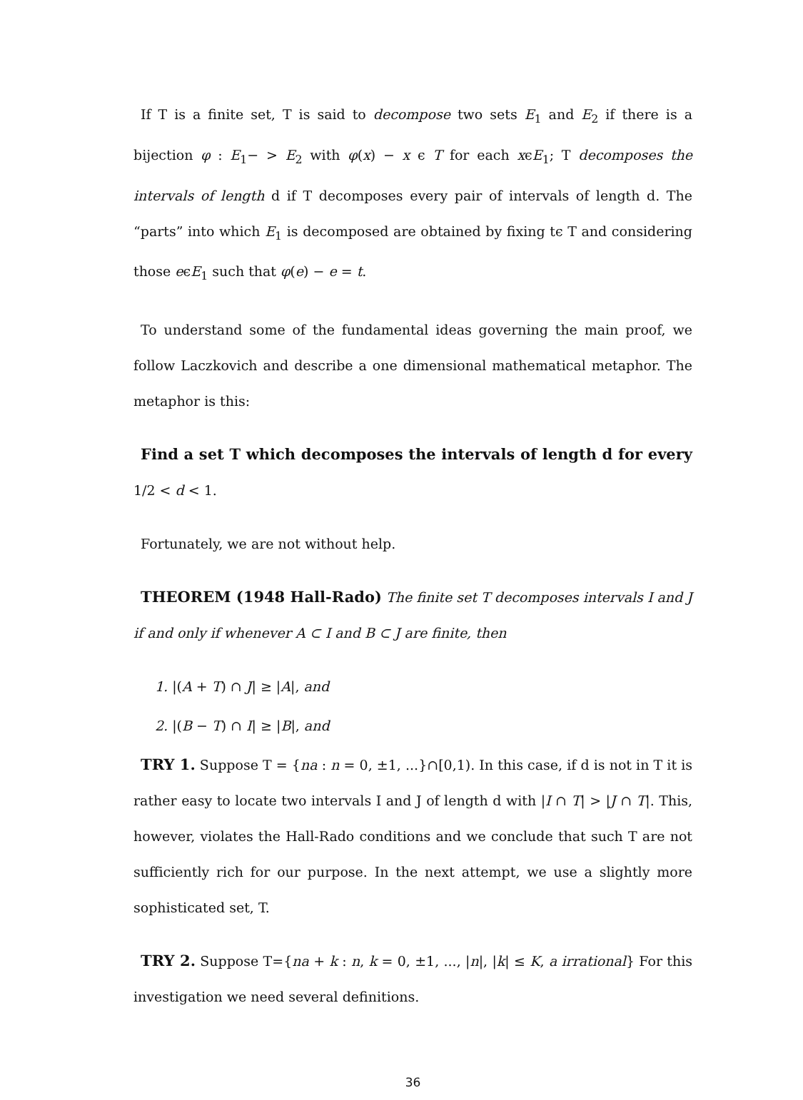If T is a finite set, T is said to decompose two sets E<sub>1</sub> and E<sub>2</sub> if there is a bijection φ : E<sub>1</sub>− > E<sub>2</sub> with φ(x) − x ϵ T for each xϵE<sub>1</sub>; T decomposes the intervals of length d if T decomposes every pair of intervals of length d. The “parts” into which E<sub>1</sub> is decomposed are obtained by fixing tϵ T and considering those eϵE<sub>1</sub> such that φ(e) − e = t.
To understand some of the fundamental ideas governing the main proof, we follow Laczkovich and describe a one dimensional mathematical metaphor. The metaphor is this:
Find a set T which decomposes the intervals of length d for every 1/2 < d < 1.
Fortunately, we are not without help.
THEOREM (1948 Hall-Rado) The finite set T decomposes intervals I and J if and only if whenever A ⊂ I and B ⊂ J are finite, then
1. |(A + T) ∩ J| ≥ |A|, and
2. |(B − T) ∩ I| ≥ |B|, and
TRY 1. Suppose T = {na : n = 0, ±1, ...}∩[0,1). In this case, if d is not in T it is rather easy to locate two intervals I and J of length d with |I ∩ T| > |J ∩ T|. This, however, violates the Hall-Rado conditions and we conclude that such T are not sufficiently rich for our purpose. In the next attempt, we use a slightly more sophisticated set, T.
TRY 2. Suppose T={na + k : n, k = 0, ±1, ..., |n|, |k| ≤ K, a irrational} For this investigation we need several definitions.
36